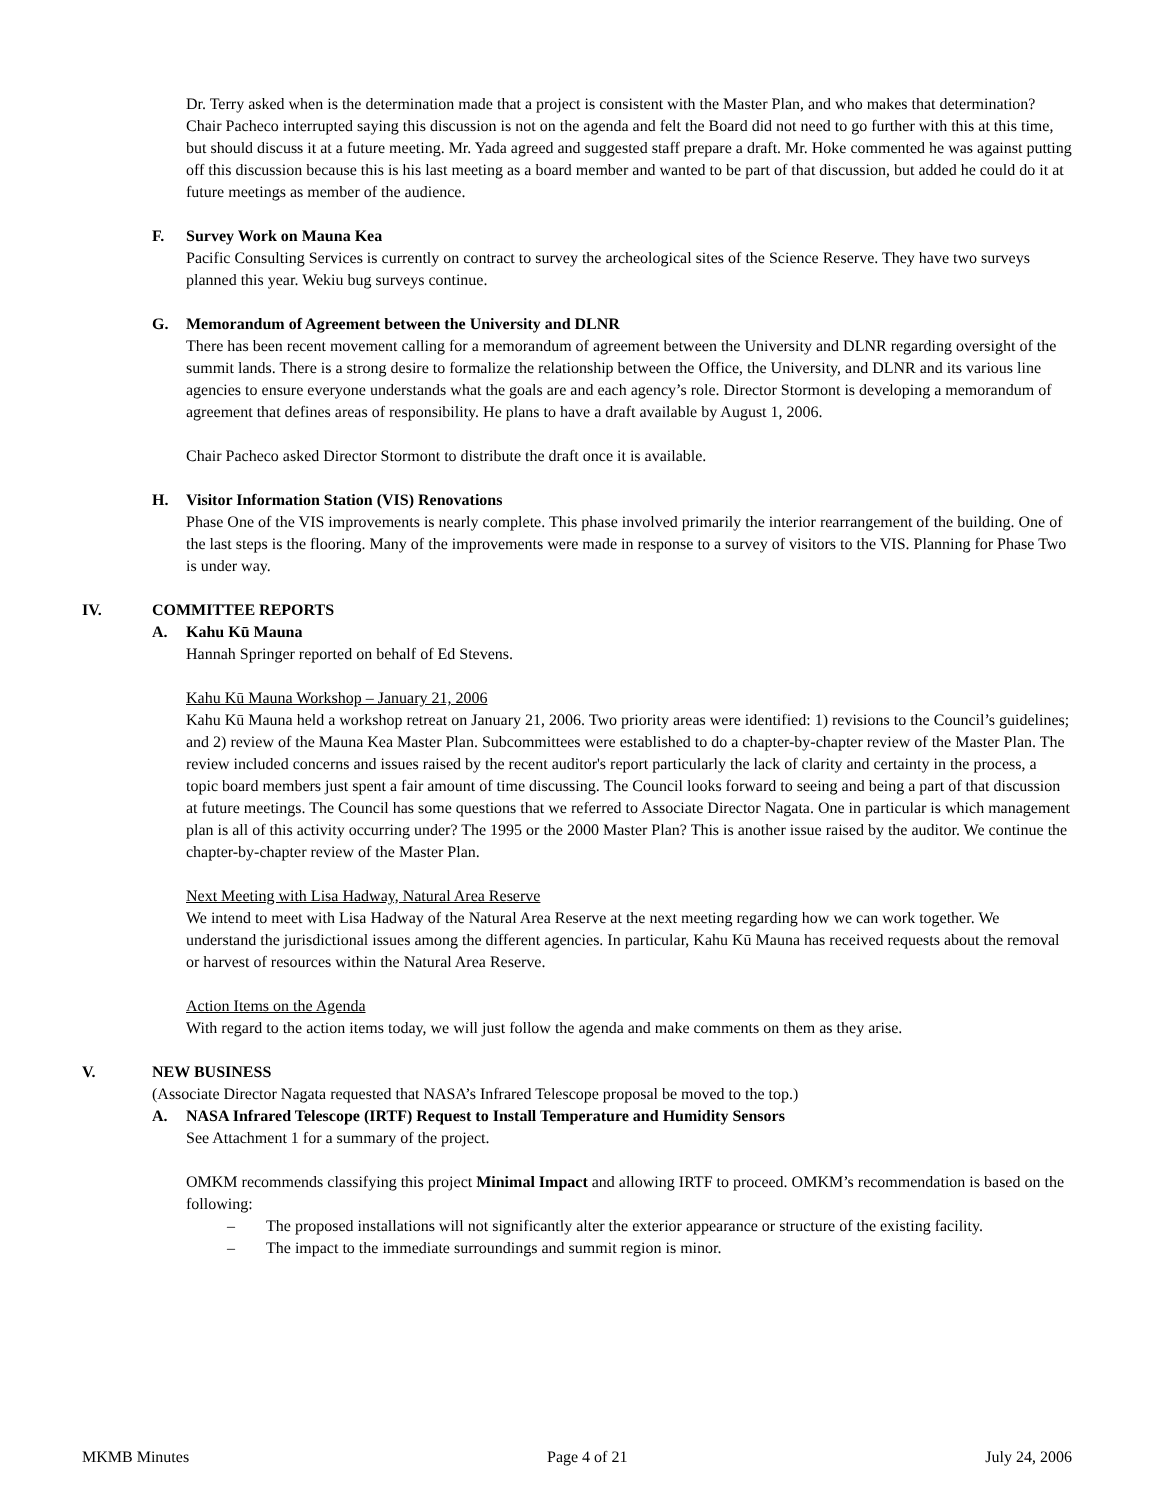Dr. Terry asked when is the determination made that a project is consistent with the Master Plan, and who makes that determination? Chair Pacheco interrupted saying this discussion is not on the agenda and felt the Board did not need to go further with this at this time, but should discuss it at a future meeting. Mr. Yada agreed and suggested staff prepare a draft. Mr. Hoke commented he was against putting off this discussion because this is his last meeting as a board member and wanted to be part of that discussion, but added he could do it at future meetings as member of the audience.
F. Survey Work on Mauna Kea
Pacific Consulting Services is currently on contract to survey the archeological sites of the Science Reserve. They have two surveys planned this year. Wekiu bug surveys continue.
G. Memorandum of Agreement between the University and DLNR
There has been recent movement calling for a memorandum of agreement between the University and DLNR regarding oversight of the summit lands. There is a strong desire to formalize the relationship between the Office, the University, and DLNR and its various line agencies to ensure everyone understands what the goals are and each agency’s role. Director Stormont is developing a memorandum of agreement that defines areas of responsibility. He plans to have a draft available by August 1, 2006.
Chair Pacheco asked Director Stormont to distribute the draft once it is available.
H. Visitor Information Station (VIS) Renovations
Phase One of the VIS improvements is nearly complete. This phase involved primarily the interior rearrangement of the building. One of the last steps is the flooring. Many of the improvements were made in response to a survey of visitors to the VIS. Planning for Phase Two is under way.
IV. COMMITTEE REPORTS
A. Kahu Kū Mauna
Hannah Springer reported on behalf of Ed Stevens.
Kahu Kū Mauna Workshop – January 21, 2006
Kahu Kū Mauna held a workshop retreat on January 21, 2006. Two priority areas were identified: 1) revisions to the Council’s guidelines; and 2) review of the Mauna Kea Master Plan. Subcommittees were established to do a chapter-by-chapter review of the Master Plan. The review included concerns and issues raised by the recent auditor's report particularly the lack of clarity and certainty in the process, a topic board members just spent a fair amount of time discussing. The Council looks forward to seeing and being a part of that discussion at future meetings. The Council has some questions that we referred to Associate Director Nagata. One in particular is which management plan is all of this activity occurring under? The 1995 or the 2000 Master Plan? This is another issue raised by the auditor. We continue the chapter-by-chapter review of the Master Plan.
Next Meeting with Lisa Hadway, Natural Area Reserve
We intend to meet with Lisa Hadway of the Natural Area Reserve at the next meeting regarding how we can work together. We understand the jurisdictional issues among the different agencies. In particular, Kahu Kū Mauna has received requests about the removal or harvest of resources within the Natural Area Reserve.
Action Items on the Agenda
With regard to the action items today, we will just follow the agenda and make comments on them as they arise.
V. NEW BUSINESS
(Associate Director Nagata requested that NASA’s Infrared Telescope proposal be moved to the top.)
A. NASA Infrared Telescope (IRTF) Request to Install Temperature and Humidity Sensors
See Attachment 1 for a summary of the project.
OMKM recommends classifying this project Minimal Impact and allowing IRTF to proceed. OMKM’s recommendation is based on the following:
– The proposed installations will not significantly alter the exterior appearance or structure of the existing facility.
– The impact to the immediate surroundings and summit region is minor.
MKMB Minutes Page 4 of 21 July 24, 2006